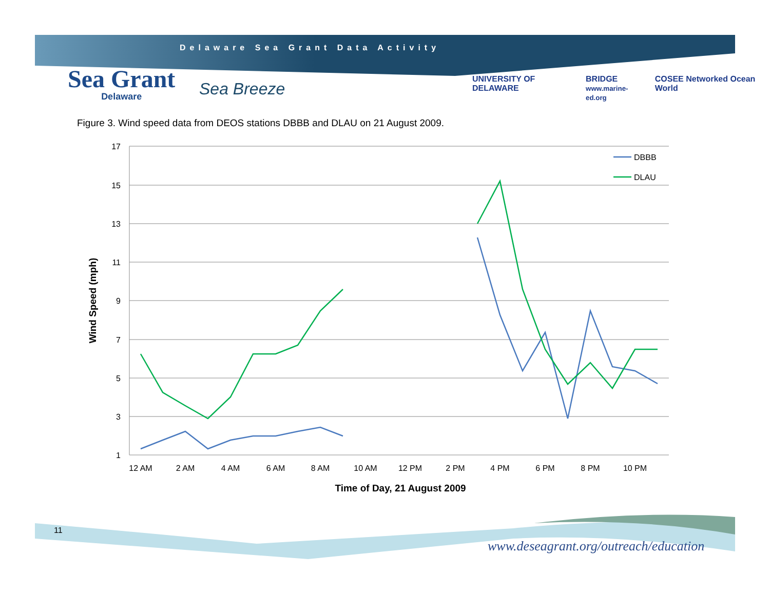Delaware Sea Grant Data Activity
Sea Grant
Delaware
Sea Breeze
UNIVERSITY OF DELAWARE BRIDGE
www.marine-ed.org COSEE Networked Ocean World
Figure 3. Wind speed data from DEOS stations DBBB and DLAU on 21 August 2009.
17
15
13
11
9
7
5
3
1
12 AM
2 AM
4 AM
6 AM
8 AM
10 AM
12 PM
2 PM
4 PM
6 PM
8 PM
10 PM
Time of Day, 21 August 2009
Wind Speed (mph)
DBBB
DLAU
11
www.deseagrant.org/outreach/education